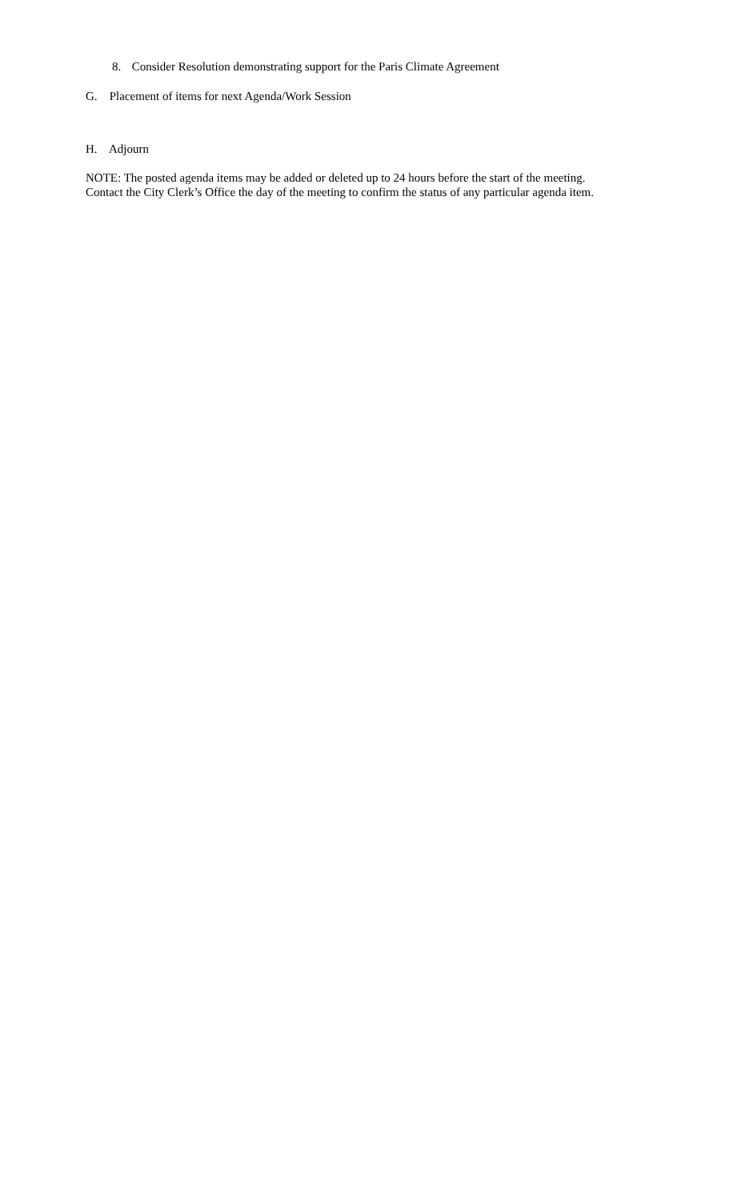8. Consider Resolution demonstrating support for the Paris Climate Agreement
G. Placement of items for next Agenda/Work Session
H. Adjourn
NOTE: The posted agenda items may be added or deleted up to 24 hours before the start of the meeting.
Contact the City Clerk’s Office the day of the meeting to confirm the status of any particular agenda item.